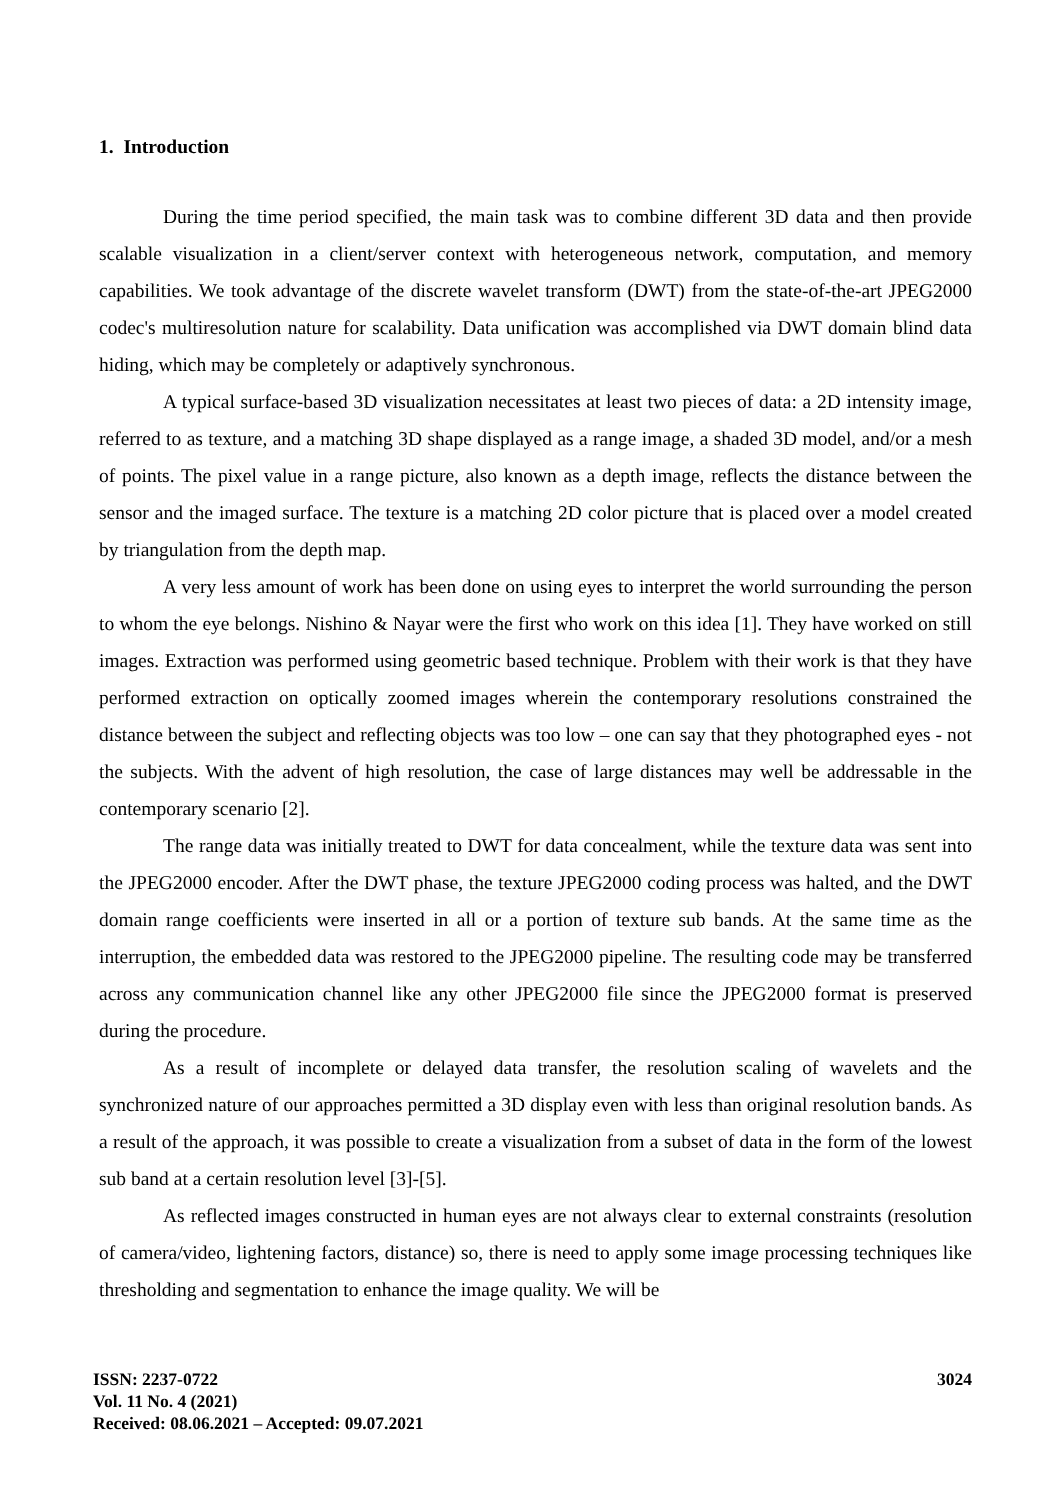1. Introduction
During the time period specified, the main task was to combine different 3D data and then provide scalable visualization in a client/server context with heterogeneous network, computation, and memory capabilities. We took advantage of the discrete wavelet transform (DWT) from the state-of-the-art JPEG2000 codec's multiresolution nature for scalability. Data unification was accomplished via DWT domain blind data hiding, which may be completely or adaptively synchronous.
A typical surface-based 3D visualization necessitates at least two pieces of data: a 2D intensity image, referred to as texture, and a matching 3D shape displayed as a range image, a shaded 3D model, and/or a mesh of points. The pixel value in a range picture, also known as a depth image, reflects the distance between the sensor and the imaged surface. The texture is a matching 2D color picture that is placed over a model created by triangulation from the depth map.
A very less amount of work has been done on using eyes to interpret the world surrounding the person to whom the eye belongs. Nishino & Nayar were the first who work on this idea [1]. They have worked on still images. Extraction was performed using geometric based technique. Problem with their work is that they have performed extraction on optically zoomed images wherein the contemporary resolutions constrained the distance between the subject and reflecting objects was too low – one can say that they photographed eyes - not the subjects. With the advent of high resolution, the case of large distances may well be addressable in the contemporary scenario [2].
The range data was initially treated to DWT for data concealment, while the texture data was sent into the JPEG2000 encoder. After the DWT phase, the texture JPEG2000 coding process was halted, and the DWT domain range coefficients were inserted in all or a portion of texture sub bands. At the same time as the interruption, the embedded data was restored to the JPEG2000 pipeline. The resulting code may be transferred across any communication channel like any other JPEG2000 file since the JPEG2000 format is preserved during the procedure.
As a result of incomplete or delayed data transfer, the resolution scaling of wavelets and the synchronized nature of our approaches permitted a 3D display even with less than original resolution bands. As a result of the approach, it was possible to create a visualization from a subset of data in the form of the lowest sub band at a certain resolution level [3]-[5].
As reflected images constructed in human eyes are not always clear to external constraints (resolution of camera/video, lightening factors, distance) so, there is need to apply some image processing techniques like thresholding and segmentation to enhance the image quality. We will be
ISSN: 2237-0722
Vol. 11 No. 4 (2021)
Received: 08.06.2021 – Accepted: 09.07.2021
3024